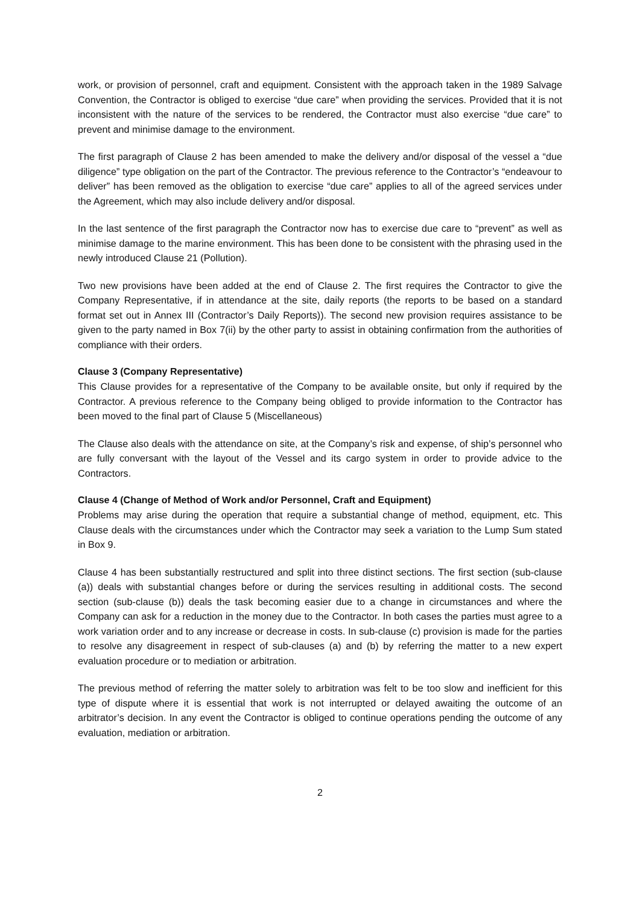work, or provision of personnel, craft and equipment. Consistent with the approach taken in the 1989 Salvage Convention, the Contractor is obliged to exercise “due care” when providing the services. Provided that it is not inconsistent with the nature of the services to be rendered, the Contractor must also exercise “due care” to prevent and minimise damage to the environment.
The first paragraph of Clause 2 has been amended to make the delivery and/or disposal of the vessel a “due diligence” type obligation on the part of the Contractor. The previous reference to the Contractor’s “endeavour to deliver” has been removed as the obligation to exercise “due care” applies to all of the agreed services under the Agreement, which may also include delivery and/or disposal.
In the last sentence of the first paragraph the Contractor now has to exercise due care to “prevent” as well as minimise damage to the marine environment. This has been done to be consistent with the phrasing used in the newly introduced Clause 21 (Pollution).
Two new provisions have been added at the end of Clause 2. The first requires the Contractor to give the Company Representative, if in attendance at the site, daily reports (the reports to be based on a standard format set out in Annex III (Contractor’s Daily Reports)). The second new provision requires assistance to be given to the party named in Box 7(ii) by the other party to assist in obtaining confirmation from the authorities of compliance with their orders.
Clause 3 (Company Representative)
This Clause provides for a representative of the Company to be available onsite, but only if required by the Contractor. A previous reference to the Company being obliged to provide information to the Contractor has been moved to the final part of Clause 5 (Miscellaneous)
The Clause also deals with the attendance on site, at the Company’s risk and expense, of ship’s personnel who are fully conversant with the layout of the Vessel and its cargo system in order to provide advice to the Contractors.
Clause 4 (Change of Method of Work and/or Personnel, Craft and Equipment)
Problems may arise during the operation that require a substantial change of method, equipment, etc. This Clause deals with the circumstances under which the Contractor may seek a variation to the Lump Sum stated in Box 9.
Clause 4 has been substantially restructured and split into three distinct sections. The first section (sub-clause (a)) deals with substantial changes before or during the services resulting in additional costs. The second section (sub-clause (b)) deals the task becoming easier due to a change in circumstances and where the Company can ask for a reduction in the money due to the Contractor. In both cases the parties must agree to a work variation order and to any increase or decrease in costs. In sub-clause (c) provision is made for the parties to resolve any disagreement in respect of sub-clauses (a) and (b) by referring the matter to a new expert evaluation procedure or to mediation or arbitration.
The previous method of referring the matter solely to arbitration was felt to be too slow and inefficient for this type of dispute where it is essential that work is not interrupted or delayed awaiting the outcome of an arbitrator’s decision. In any event the Contractor is obliged to continue operations pending the outcome of any evaluation, mediation or arbitration.
2